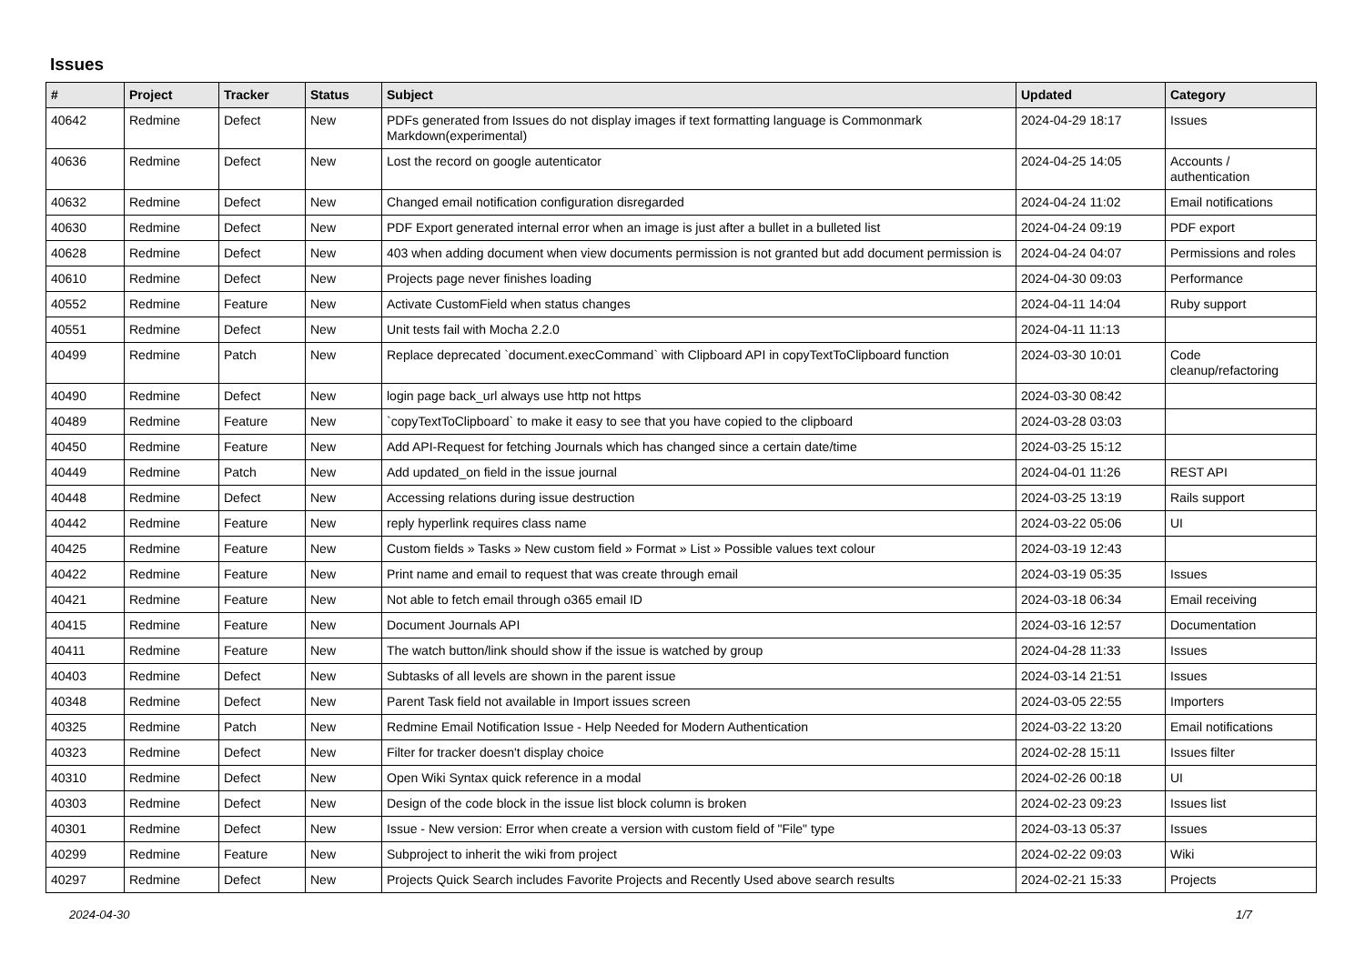Issues
| # | Project | Tracker | Status | Subject | Updated | Category |
| --- | --- | --- | --- | --- | --- | --- |
| 40642 | Redmine | Defect | New | PDFs generated from Issues do not display images if text formatting language is Commonmark Markdown(experimental) | 2024-04-29 18:17 | Issues |
| 40636 | Redmine | Defect | New | Lost the record on google autenticator | 2024-04-25 14:05 | Accounts / authentication |
| 40632 | Redmine | Defect | New | Changed email notification configuration disregarded | 2024-04-24 11:02 | Email notifications |
| 40630 | Redmine | Defect | New | PDF Export generated internal error when an image is just after a bullet in a bulleted list | 2024-04-24 09:19 | PDF export |
| 40628 | Redmine | Defect | New | 403 when adding document when view documents permission is not granted but add document permission is | 2024-04-24 04:07 | Permissions and roles |
| 40610 | Redmine | Defect | New | Projects page never finishes loading | 2024-04-30 09:03 | Performance |
| 40552 | Redmine | Feature | New | Activate CustomField when status changes | 2024-04-11 14:04 | Ruby support |
| 40551 | Redmine | Defect | New | Unit tests fail with Mocha 2.2.0 | 2024-04-11 11:13 | |
| 40499 | Redmine | Patch | New | Replace deprecated `document.execCommand` with Clipboard API in copyTextToClipboard function | 2024-03-30 10:01 | Code cleanup/refactoring |
| 40490 | Redmine | Defect | New | login page back_url always use http not https | 2024-03-30 08:42 | |
| 40489 | Redmine | Feature | New | `copyTextToClipboard` to make it easy to see that you have copied to the clipboard | 2024-03-28 03:03 | |
| 40450 | Redmine | Feature | New | Add API-Request for fetching Journals which has changed since a certain date/time | 2024-03-25 15:12 | |
| 40449 | Redmine | Patch | New | Add updated_on field in the issue journal | 2024-04-01 11:26 | REST API |
| 40448 | Redmine | Defect | New | Accessing relations during issue destruction | 2024-03-25 13:19 | Rails support |
| 40442 | Redmine | Feature | New | reply hyperlink requires class name | 2024-03-22 05:06 | UI |
| 40425 | Redmine | Feature | New | Custom fields » Tasks » New custom field » Format » List » Possible values text colour | 2024-03-19 12:43 | |
| 40422 | Redmine | Feature | New | Print name and email to request that was create through email | 2024-03-19 05:35 | Issues |
| 40421 | Redmine | Feature | New | Not able to fetch email through o365 email ID | 2024-03-18 06:34 | Email receiving |
| 40415 | Redmine | Feature | New | Document Journals API | 2024-03-16 12:57 | Documentation |
| 40411 | Redmine | Feature | New | The watch button/link should show if the issue is watched by group | 2024-04-28 11:33 | Issues |
| 40403 | Redmine | Defect | New | Subtasks of all levels are shown in the parent issue | 2024-03-14 21:51 | Issues |
| 40348 | Redmine | Defect | New | Parent Task field not available in Import issues screen | 2024-03-05 22:55 | Importers |
| 40325 | Redmine | Patch | New | Redmine Email Notification Issue - Help Needed for Modern Authentication | 2024-03-22 13:20 | Email notifications |
| 40323 | Redmine | Defect | New | Filter for tracker doesn't display choice | 2024-02-28 15:11 | Issues filter |
| 40310 | Redmine | Defect | New | Open Wiki Syntax quick reference in a modal | 2024-02-26 00:18 | UI |
| 40303 | Redmine | Defect | New | Design of the code block in the issue list block column is broken | 2024-02-23 09:23 | Issues list |
| 40301 | Redmine | Defect | New | Issue - New version: Error when create a version with custom field of "File" type | 2024-03-13 05:37 | Issues |
| 40299 | Redmine | Feature | New | Subproject to inherit the wiki from project | 2024-02-22 09:03 | Wiki |
| 40297 | Redmine | Defect | New | Projects Quick Search includes Favorite Projects and Recently Used above search results | 2024-02-21 15:33 | Projects |
2024-04-30 1/7